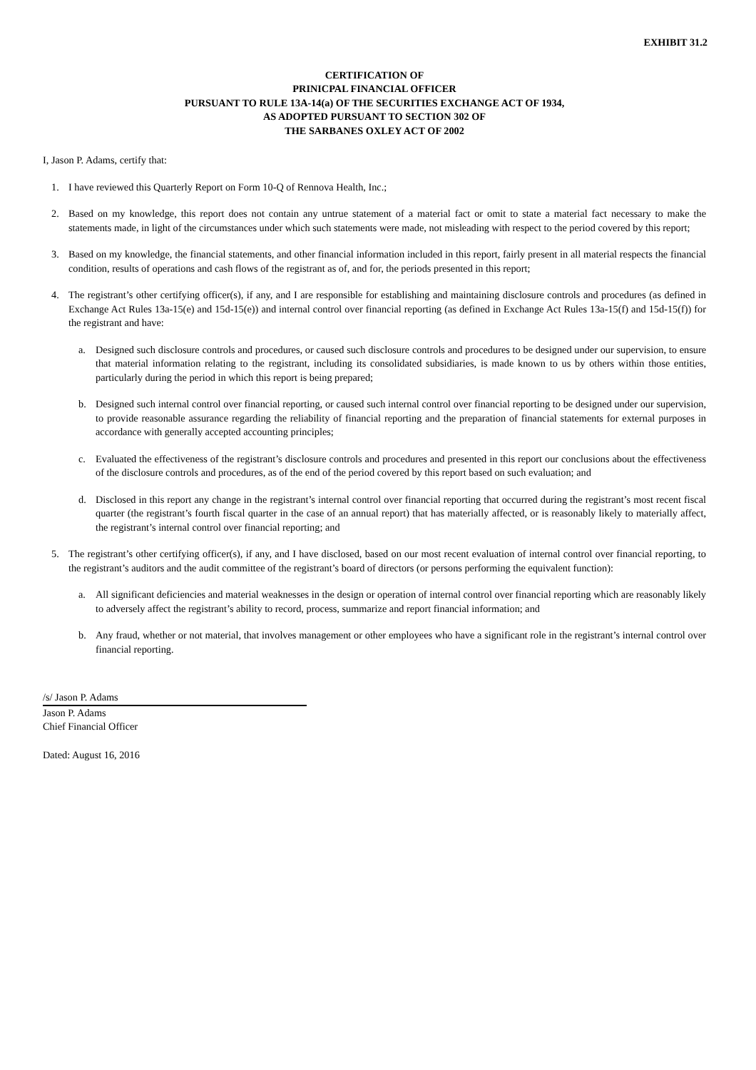EXHIBIT 31.2
CERTIFICATION OF
PRINICPAL FINANCIAL OFFICER
PURSUANT TO RULE 13A-14(a) OF THE SECURITIES EXCHANGE ACT OF 1934,
AS ADOPTED PURSUANT TO SECTION 302 OF
THE SARBANES OXLEY ACT OF 2002
I, Jason P. Adams, certify that:
1. I have reviewed this Quarterly Report on Form 10-Q of Rennova Health, Inc.;
2. Based on my knowledge, this report does not contain any untrue statement of a material fact or omit to state a material fact necessary to make the statements made, in light of the circumstances under which such statements were made, not misleading with respect to the period covered by this report;
3. Based on my knowledge, the financial statements, and other financial information included in this report, fairly present in all material respects the financial condition, results of operations and cash flows of the registrant as of, and for, the periods presented in this report;
4. The registrant’s other certifying officer(s), if any, and I are responsible for establishing and maintaining disclosure controls and procedures (as defined in Exchange Act Rules 13a-15(e) and 15d-15(e)) and internal control over financial reporting (as defined in Exchange Act Rules 13a-15(f) and 15d-15(f)) for the registrant and have:
a. Designed such disclosure controls and procedures, or caused such disclosure controls and procedures to be designed under our supervision, to ensure that material information relating to the registrant, including its consolidated subsidiaries, is made known to us by others within those entities, particularly during the period in which this report is being prepared;
b. Designed such internal control over financial reporting, or caused such internal control over financial reporting to be designed under our supervision, to provide reasonable assurance regarding the reliability of financial reporting and the preparation of financial statements for external purposes in accordance with generally accepted accounting principles;
c. Evaluated the effectiveness of the registrant’s disclosure controls and procedures and presented in this report our conclusions about the effectiveness of the disclosure controls and procedures, as of the end of the period covered by this report based on such evaluation; and
d. Disclosed in this report any change in the registrant’s internal control over financial reporting that occurred during the registrant’s most recent fiscal quarter (the registrant’s fourth fiscal quarter in the case of an annual report) that has materially affected, or is reasonably likely to materially affect, the registrant’s internal control over financial reporting; and
5. The registrant’s other certifying officer(s), if any, and I have disclosed, based on our most recent evaluation of internal control over financial reporting, to the registrant’s auditors and the audit committee of the registrant’s board of directors (or persons performing the equivalent function):
a. All significant deficiencies and material weaknesses in the design or operation of internal control over financial reporting which are reasonably likely to adversely affect the registrant’s ability to record, process, summarize and report financial information; and
b. Any fraud, whether or not material, that involves management or other employees who have a significant role in the registrant’s internal control over financial reporting.
/s/ Jason P. Adams
Jason P. Adams
Chief Financial Officer
Dated: August 16, 2016